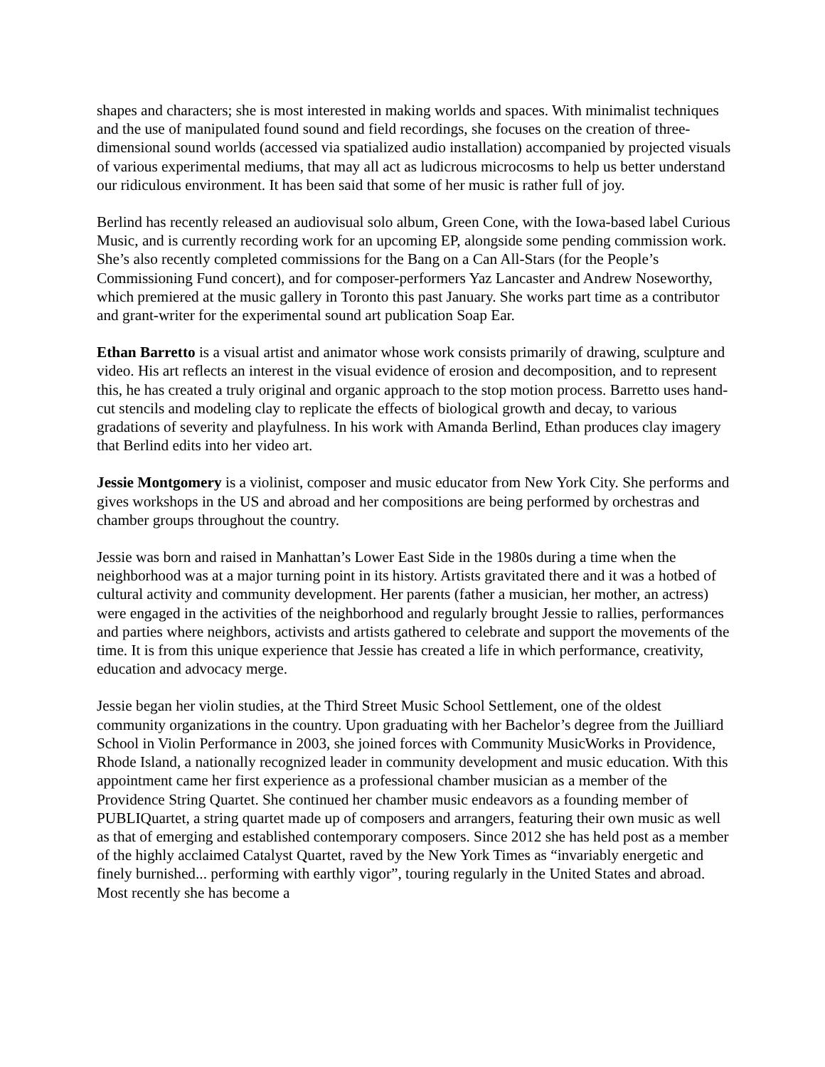shapes and characters; she is most interested in making worlds and spaces. With minimalist techniques and the use of manipulated found sound and field recordings, she focuses on the creation of three-dimensional sound worlds (accessed via spatialized audio installation) accompanied by projected visuals of various experimental mediums, that may all act as ludicrous microcosms to help us better understand our ridiculous environment. It has been said that some of her music is rather full of joy.
Berlind has recently released an audiovisual solo album, Green Cone, with the Iowa-based label Curious Music, and is currently recording work for an upcoming EP, alongside some pending commission work. She’s also recently completed commissions for the Bang on a Can All-Stars (for the People’s Commissioning Fund concert), and for composer-performers Yaz Lancaster and Andrew Noseworthy, which premiered at the music gallery in Toronto this past January. She works part time as a contributor and grant-writer for the experimental sound art publication Soap Ear.
Ethan Barretto is a visual artist and animator whose work consists primarily of drawing, sculpture and video. His art reflects an interest in the visual evidence of erosion and decomposition, and to represent this, he has created a truly original and organic approach to the stop motion process. Barretto uses hand-cut stencils and modeling clay to replicate the effects of biological growth and decay, to various gradations of severity and playfulness. In his work with Amanda Berlind, Ethan produces clay imagery that Berlind edits into her video art.
Jessie Montgomery is a violinist, composer and music educator from New York City. She performs and gives workshops in the US and abroad and her compositions are being performed by orchestras and chamber groups throughout the country.
Jessie was born and raised in Manhattan’s Lower East Side in the 1980s during a time when the neighborhood was at a major turning point in its history. Artists gravitated there and it was a hotbed of cultural activity and community development. Her parents (father a musician, her mother, an actress) were engaged in the activities of the neighborhood and regularly brought Jessie to rallies, performances and parties where neighbors, activists and artists gathered to celebrate and support the movements of the time. It is from this unique experience that Jessie has created a life in which performance, creativity, education and advocacy merge.
Jessie began her violin studies, at the Third Street Music School Settlement, one of the oldest community organizations in the country. Upon graduating with her Bachelor’s degree from the Juilliard School in Violin Performance in 2003, she joined forces with Community MusicWorks in Providence, Rhode Island, a nationally recognized leader in community development and music education. With this appointment came her first experience as a professional chamber musician as a member of the Providence String Quartet. She continued her chamber music endeavors as a founding member of PUBLIQuartet, a string quartet made up of composers and arrangers, featuring their own music as well as that of emerging and established contemporary composers. Since 2012 she has held post as a member of the highly acclaimed Catalyst Quartet, raved by the New York Times as “invariably energetic and finely burnished... performing with earthly vigor”, touring regularly in the United States and abroad. Most recently she has become a